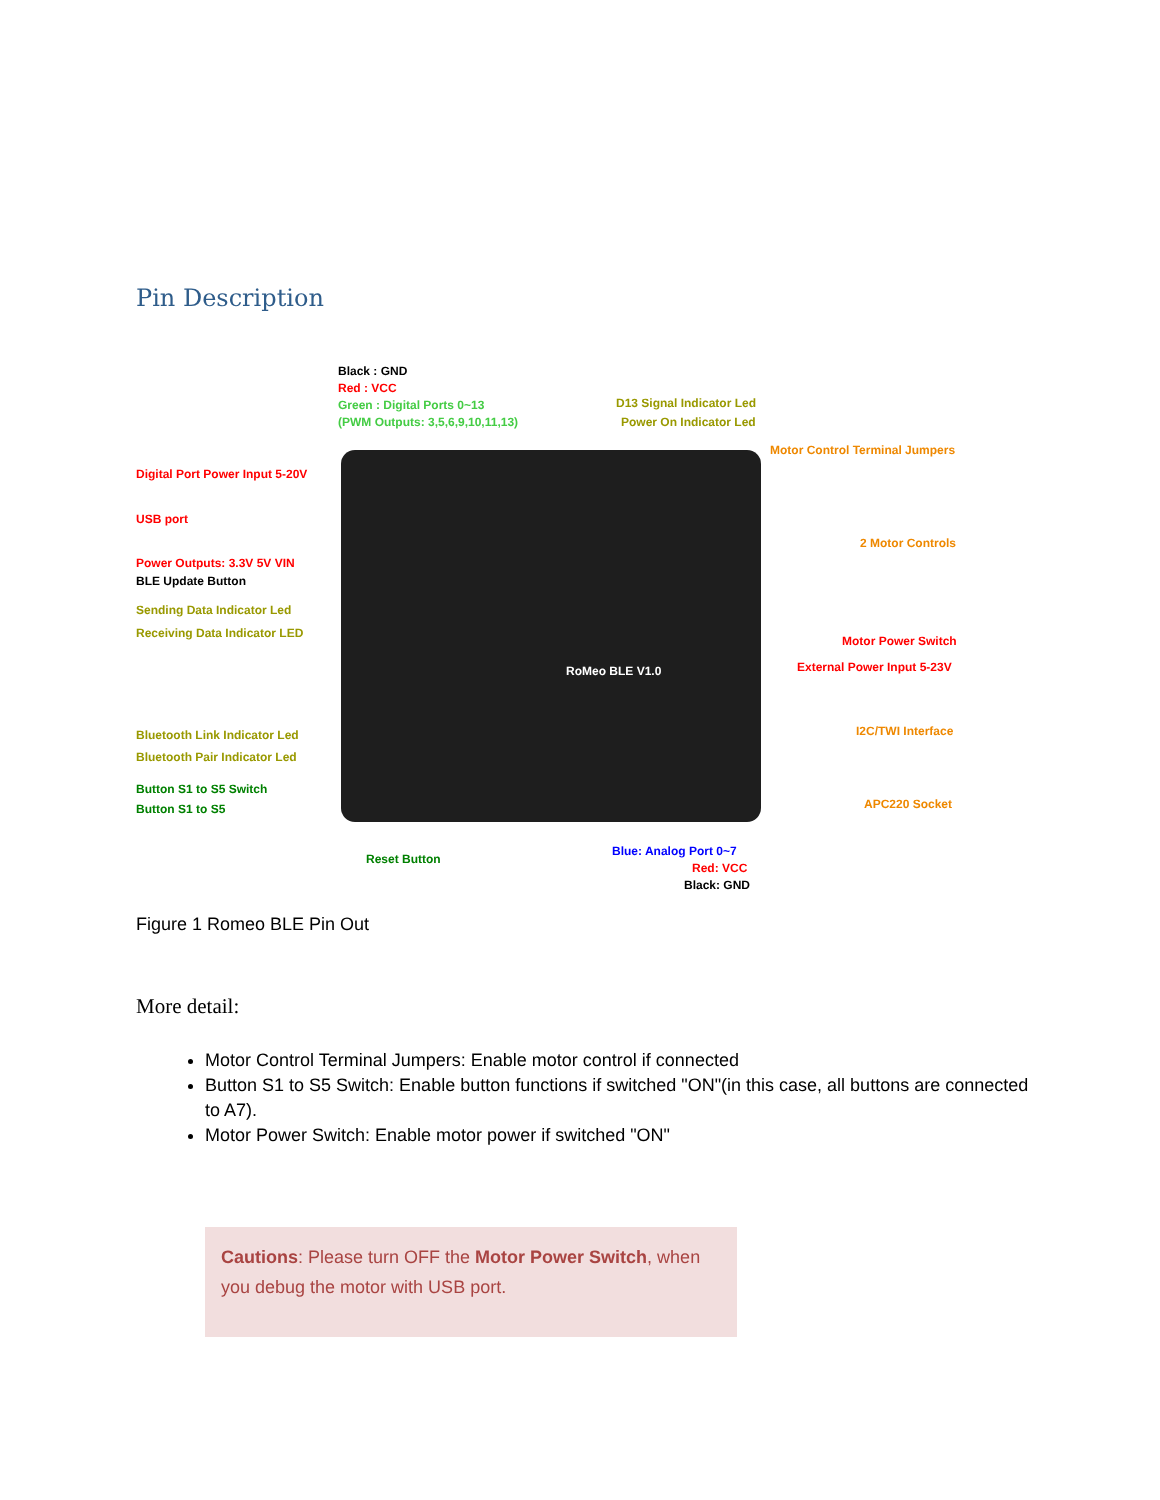Pin Description
Black : GND
Red : VCC
Green : Digital Ports 0~13
(PWM Outputs: 3,5,6,9,10,11,13)
D13 Signal Indicator Led
Power On Indicator Led
Motor Control Terminal Jumpers
Digital Port Power Input 5-20V
USB port
2 Motor Controls
Power Outputs: 3.3V 5V VIN
BLE Update Button
Sending Data Indicator Led
Receiving Data Indicator LED
Motor Power Switch
External Power Input 5-23V
RoMeo BLE V1.0
I2C/TWI Interface
Bluetooth Link Indicator Led
Bluetooth Pair Indicator Led
Button S1 to S5 Switch
Button S1 to S5 APC220 Socket
Reset Button
Blue: Analog Port 0~7
Red: VCC
Black: GND
Figure 1 Romeo BLE Pin Out
More detail:
Motor Control Terminal Jumpers: Enable motor control if connected
Button S1 to S5 Switch: Enable button functions if switched "ON"(in this case, all buttons are connected to A7).
Motor Power Switch: Enable motor power if switched "ON"
Cautions: Please turn OFF the Motor Power Switch, when you debug the motor with USB port.